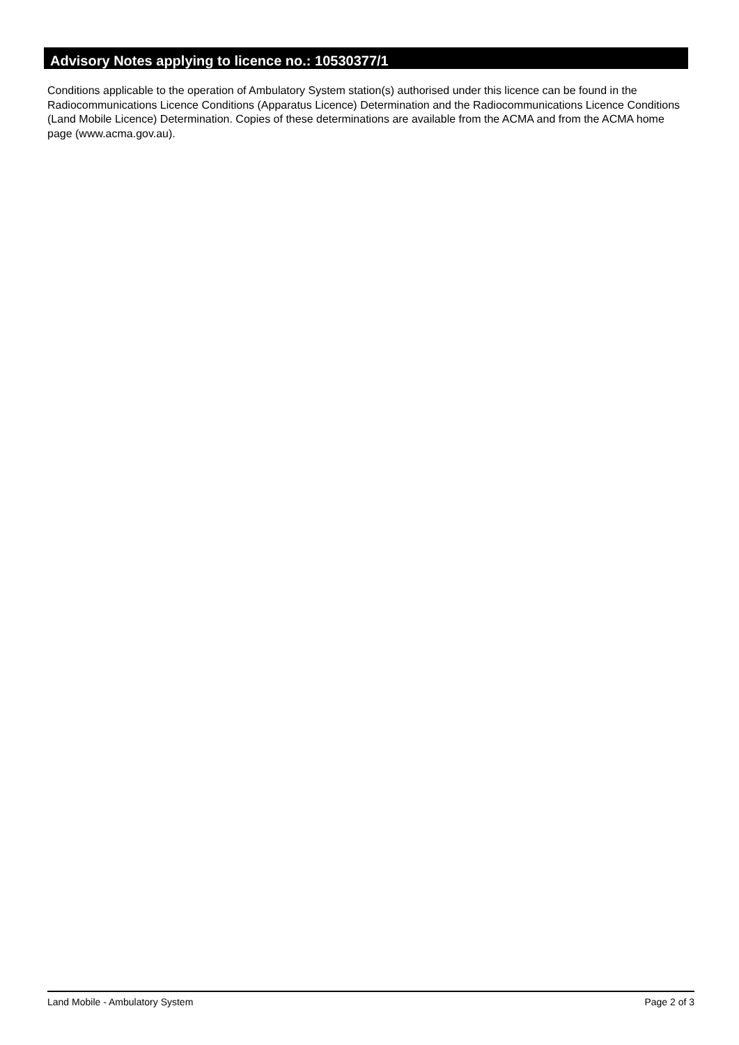Advisory Notes applying to licence no.: 10530377/1
Conditions applicable to the operation of Ambulatory System station(s) authorised under this licence can be found in the Radiocommunications Licence Conditions (Apparatus Licence) Determination and the Radiocommunications Licence Conditions (Land Mobile Licence) Determination. Copies of these determinations are available from the ACMA and from the ACMA home page (www.acma.gov.au).
Land Mobile - Ambulatory System Page 2 of 3